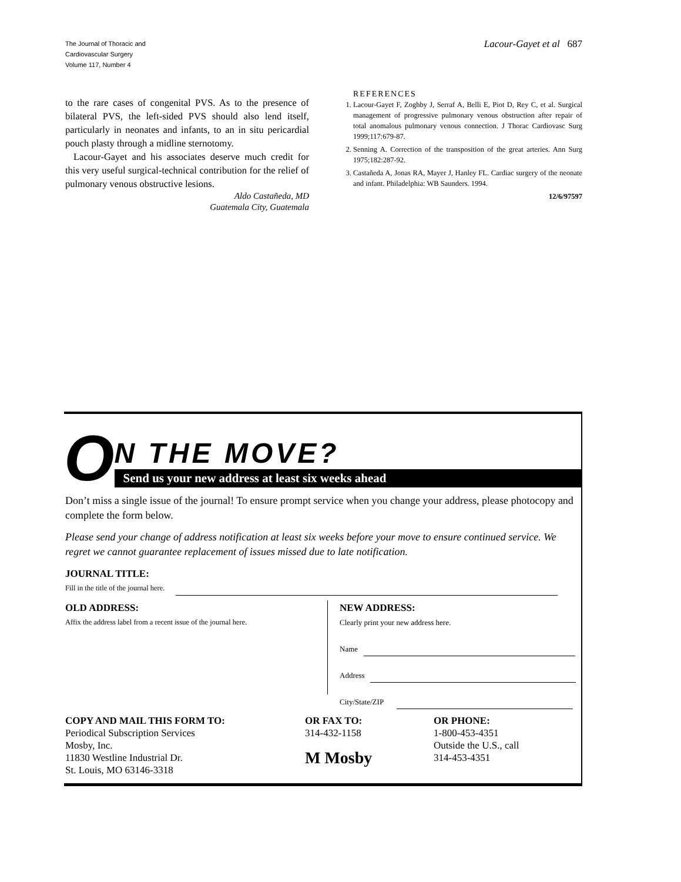The Journal of Thoracic and
Cardiovascular Surgery
Volume 117, Number 4
Lacour-Gayet et al 687
to the rare cases of congenital PVS. As to the presence of bilateral PVS, the left-sided PVS should also lend itself, particularly in neonates and infants, to an in situ pericardial pouch plasty through a midline sternotomy.
Lacour-Gayet and his associates deserve much credit for this very useful surgical-technical contribution for the relief of pulmonary venous obstructive lesions.
Aldo Castañeda, MD
Guatemala City, Guatemala
REFERENCES
1. Lacour-Gayet F, Zoghby J, Serraf A, Belli E, Piot D, Rey C, et al. Surgical management of progressive pulmonary venous obstruction after repair of total anomalous pulmonary venous connection. J Thorac Cardiovasc Surg 1999;117:679-87.
2. Senning A. Correction of the transposition of the great arteries. Ann Surg 1975;182:287-92.
3. Castañeda A, Jonas RA, Mayer J, Hanley FL. Cardiac surgery of the neonate and infant. Philadelphia: WB Saunders. 1994.
12/6/97597
O
N THE MOVE?
Send us your new address at least six weeks ahead
Don’t miss a single issue of the journal! To ensure prompt service when you change your address, please photocopy and complete the form below.
Please send your change of address notification at least six weeks before your move to ensure continued service. We regret we cannot guarantee replacement of issues missed due to late notification.
JOURNAL TITLE:
Fill in the title of the journal here.
OLD ADDRESS:
Affix the address label from a recent issue of the journal here.
NEW ADDRESS:
Clearly print your new address here.
Name
Address
City/State/ZIP
COPY AND MAIL THIS FORM TO:
Periodical Subscription Services
Mosby, Inc.
11830 Westline Industrial Dr.
St. Louis, MO 63146-3318
OR FAX TO:
314-432-1158
M Mosby
OR PHONE:
1-800-453-4351
Outside the U.S., call
314-453-4351